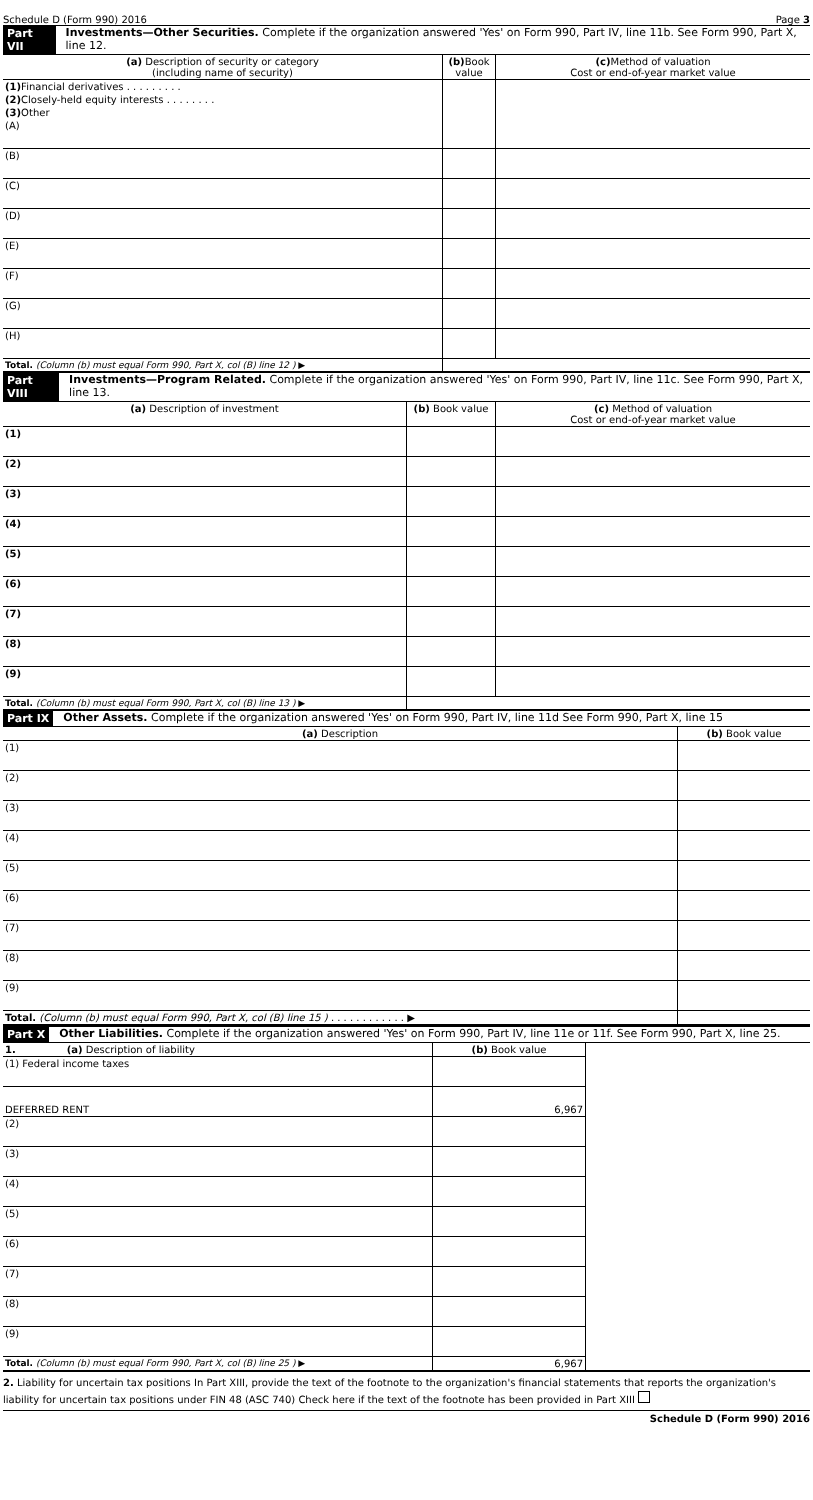Schedule D (Form 990) 2016 Page 3
Part VII Investments—Other Securities. Complete if the organization answered 'Yes' on Form 990, Part IV, line 11b. See Form 990, Part X, line 12.
| (a) Description of security or category (including name of security) | (b) Book value | (c) Method of valuation Cost or end-of-year market value |
| --- | --- | --- |
| (1) Financial derivatives . . . . . . . . . | | |
| (2) Closely-held equity interests . . . . . . . . | | |
| (3) Other | | |
| (A) | | |
| (B) | | |
| (C) | | |
| (D) | | |
| (E) | | |
| (F) | | |
| (G) | | |
| (H) | | |
| Total. (Column (b) must equal Form 990, Part X, col (B) line 12 ) ▶ | | |
Part VIII Investments—Program Related. Complete if the organization answered 'Yes' on Form 990, Part IV, line 11c. See Form 990, Part X, line 13.
| (a) Description of investment | (b) Book value | (c) Method of valuation Cost or end-of-year market value |
| --- | --- | --- |
| (1) | | |
| (2) | | |
| (3) | | |
| (4) | | |
| (5) | | |
| (6) | | |
| (7) | | |
| (8) | | |
| (9) | | |
| Total. (Column (b) must equal Form 990, Part X, col (B) line 13 ) ▶ | | |
Part IX Other Assets. Complete if the organization answered 'Yes' on Form 990, Part IV, line 11d See Form 990, Part X, line 15
| (a) Description | (b) Book value |
| --- | --- |
| (1) | |
| (2) | |
| (3) | |
| (4) | |
| (5) | |
| (6) | |
| (7) | |
| (8) | |
| (9) | |
| Total. (Column (b) must equal Form 990, Part X, col (B) line 15 ) . . . . . . . . . . . . ▶ | |
Part X Other Liabilities. Complete if the organization answered 'Yes' on Form 990, Part IV, line 11e or 11f. See Form 990, Part X, line 25.
| 1. (a) Description of liability | (b) Book value |
| --- | --- |
| (1) Federal income taxes | |
| DEFERRED RENT | 6,967 |
| (2) | |
| (3) | |
| (4) | |
| (5) | |
| (6) | |
| (7) | |
| (8) | |
| (9) | |
| Total. (Column (b) must equal Form 990, Part X, col (B) line 25 ) ▶ | 6,967 |
2. Liability for uncertain tax positions In Part XIII, provide the text of the footnote to the organization's financial statements that reports the organization's liability for uncertain tax positions under FIN 48 (ASC 740) Check here if the text of the footnote has been provided in Part XIII
Schedule D (Form 990) 2016